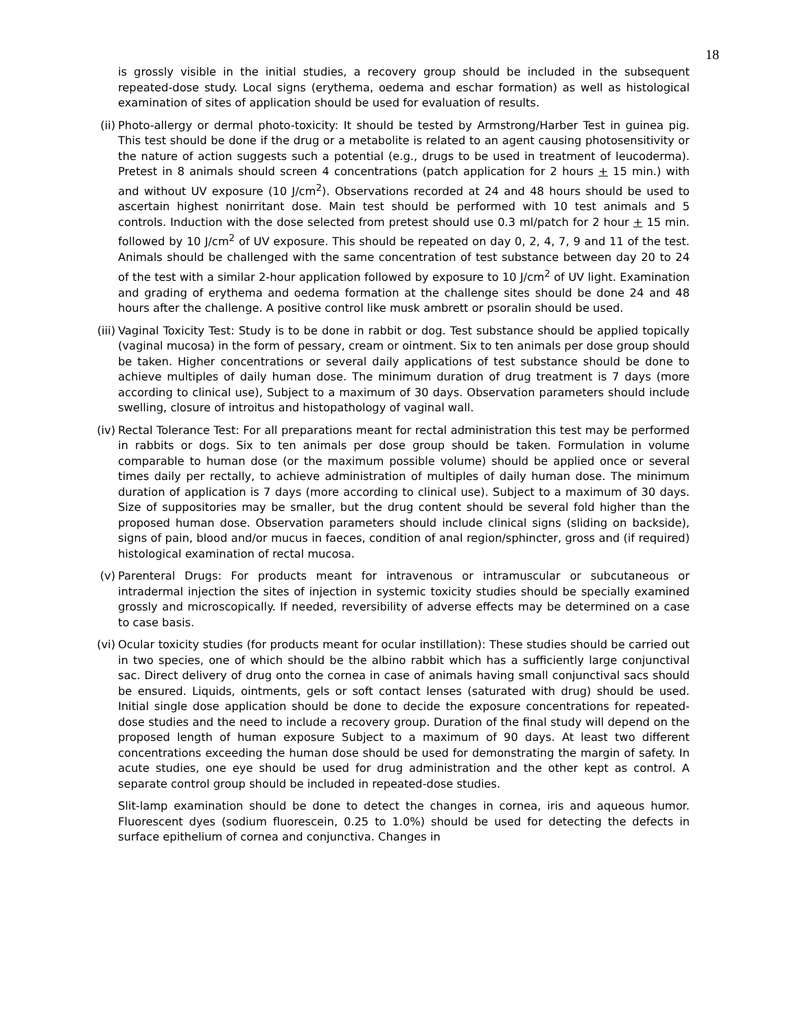18
is grossly visible in the initial studies, a recovery group should be included in the subsequent repeated-dose study. Local signs (erythema, oedema and eschar formation) as well as histological examination of sites of application should be used for evaluation of results.
(ii) Photo-allergy or dermal photo-toxicity: It should be tested by Armstrong/Harber Test in guinea pig. This test should be done if the drug or a metabolite is related to an agent causing photosensitivity or the nature of action suggests such a potential (e.g., drugs to be used in treatment of leucoderma). Pretest in 8 animals should screen 4 concentrations (patch application for 2 hours + 15 min.) with and without UV exposure (10 J/cm<sup>2</sup>). Observations recorded at 24 and 48 hours should be used to ascertain highest nonirritant dose. Main test should be performed with 10 test animals and 5 controls. Induction with the dose selected from pretest should use 0.3 ml/patch for 2 hour + 15 min. followed by 10 J/cm<sup>2</sup> of UV exposure. This should be repeated on day 0, 2, 4, 7, 9 and 11 of the test. Animals should be challenged with the same concentration of test substance between day 20 to 24 of the test with a similar 2-hour application followed by exposure to 10 J/cm<sup>2</sup> of UV light. Examination and grading of erythema and oedema formation at the challenge sites should be done 24 and 48 hours after the challenge. A positive control like musk ambrett or psoralin should be used.
(iii) Vaginal Toxicity Test: Study is to be done in rabbit or dog. Test substance should be applied topically (vaginal mucosa) in the form of pessary, cream or ointment. Six to ten animals per dose group should be taken. Higher concentrations or several daily applications of test substance should be done to achieve multiples of daily human dose. The minimum duration of drug treatment is 7 days (more according to clinical use), Subject to a maximum of 30 days. Observation parameters should include swelling, closure of introitus and histopathology of vaginal wall.
(iv) Rectal Tolerance Test: For all preparations meant for rectal administration this test may be performed in rabbits or dogs. Six to ten animals per dose group should be taken. Formulation in volume comparable to human dose (or the maximum possible volume) should be applied once or several times daily per rectally, to achieve administration of multiples of daily human dose. The minimum duration of application is 7 days (more according to clinical use). Subject to a maximum of 30 days. Size of suppositories may be smaller, but the drug content should be several fold higher than the proposed human dose. Observation parameters should include clinical signs (sliding on backside), signs of pain, blood and/or mucus in faeces, condition of anal region/sphincter, gross and (if required) histological examination of rectal mucosa.
(v) Parenteral Drugs: For products meant for intravenous or intramuscular or subcutaneous or intradermal injection the sites of injection in systemic toxicity studies should be specially examined grossly and microscopically. If needed, reversibility of adverse effects may be determined on a case to case basis.
(vi) Ocular toxicity studies (for products meant for ocular instillation): These studies should be carried out in two species, one of which should be the albino rabbit which has a sufficiently large conjunctival sac. Direct delivery of drug onto the cornea in case of animals having small conjunctival sacs should be ensured. Liquids, ointments, gels or soft contact lenses (saturated with drug) should be used. Initial single dose application should be done to decide the exposure concentrations for repeated-dose studies and the need to include a recovery group. Duration of the final study will depend on the proposed length of human exposure Subject to a maximum of 90 days. At least two different concentrations exceeding the human dose should be used for demonstrating the margin of safety. In acute studies, one eye should be used for drug administration and the other kept as control. A separate control group should be included in repeated-dose studies.
Slit-lamp examination should be done to detect the changes in cornea, iris and aqueous humor. Fluorescent dyes (sodium fluorescein, 0.25 to 1.0%) should be used for detecting the defects in surface epithelium of cornea and conjunctiva. Changes in